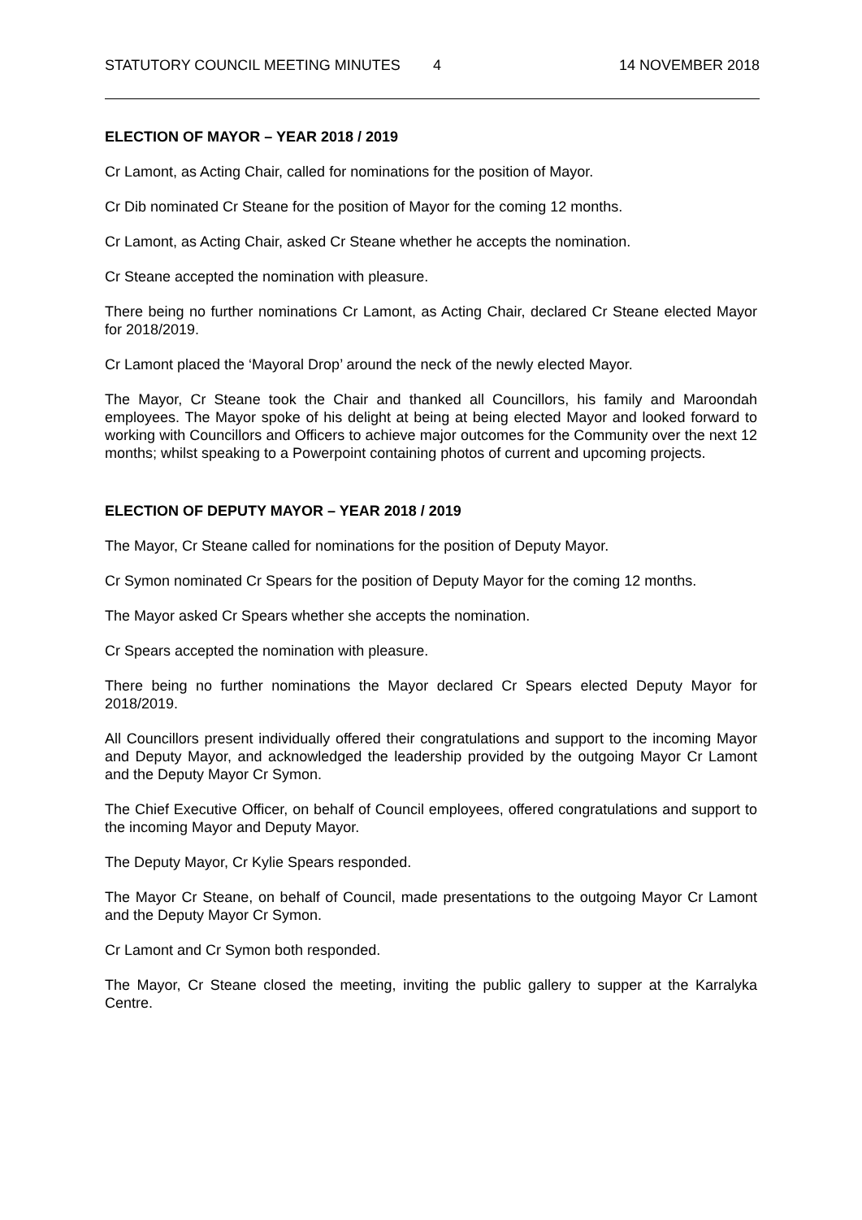STATUTORY COUNCIL MEETING MINUTES 4 14 NOVEMBER 2018
ELECTION OF MAYOR – YEAR 2018 / 2019
Cr Lamont, as Acting Chair, called for nominations for the position of Mayor.
Cr Dib nominated Cr Steane for the position of Mayor for the coming 12 months.
Cr Lamont, as Acting Chair, asked Cr Steane whether he accepts the nomination.
Cr Steane accepted the nomination with pleasure.
There being no further nominations Cr Lamont, as Acting Chair, declared Cr Steane elected Mayor for 2018/2019.
Cr Lamont placed the ‘Mayoral Drop’ around the neck of the newly elected Mayor.
The Mayor, Cr Steane took the Chair and thanked all Councillors, his family and Maroondah employees. The Mayor spoke of his delight at being at being elected Mayor and looked forward to working with Councillors and Officers to achieve major outcomes for the Community over the next 12 months; whilst speaking to a Powerpoint containing photos of current and upcoming projects.
ELECTION OF DEPUTY MAYOR – YEAR 2018 / 2019
The Mayor, Cr Steane called for nominations for the position of Deputy Mayor.
Cr Symon nominated Cr Spears for the position of Deputy Mayor for the coming 12 months.
The Mayor asked Cr Spears whether she accepts the nomination.
Cr Spears accepted the nomination with pleasure.
There being no further nominations the Mayor declared Cr Spears elected Deputy Mayor for 2018/2019.
All Councillors present individually offered their congratulations and support to the incoming Mayor and Deputy Mayor, and acknowledged the leadership provided by the outgoing Mayor Cr Lamont and the Deputy Mayor Cr Symon.
The Chief Executive Officer, on behalf of Council employees, offered congratulations and support to the incoming Mayor and Deputy Mayor.
The Deputy Mayor, Cr Kylie Spears responded.
The Mayor Cr Steane, on behalf of Council, made presentations to the outgoing Mayor Cr Lamont and the Deputy Mayor Cr Symon.
Cr Lamont and Cr Symon both responded.
The Mayor, Cr Steane closed the meeting, inviting the public gallery to supper at the Karralyka Centre.